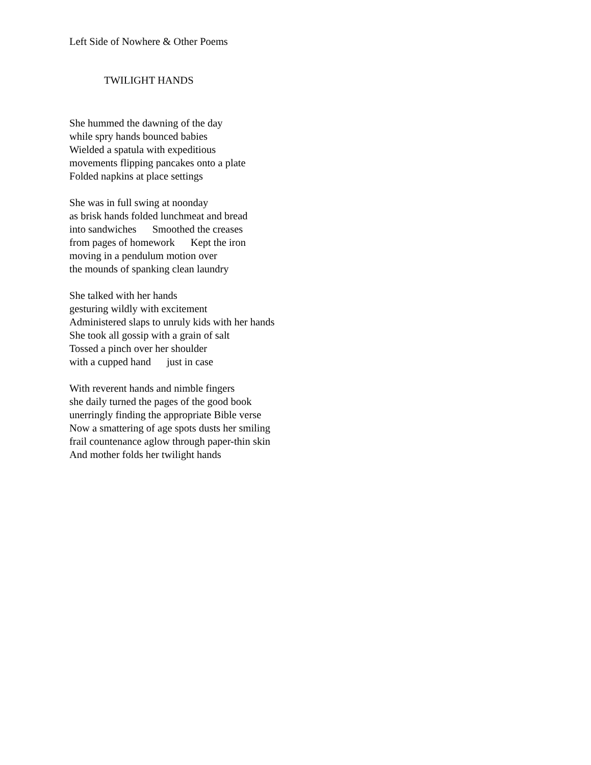Left Side of Nowhere & Other Poems
TWILIGHT HANDS
She hummed the dawning of the day
while spry hands bounced babies
Wielded a spatula with expeditious
movements flipping pancakes onto a plate
Folded napkins at place settings
She was in full swing at noonday
as brisk hands folded lunchmeat and bread
into sandwiches Smoothed the creases
from pages of homework Kept the iron
moving in a pendulum motion over
the mounds of spanking clean laundry
She talked with her hands
gesturing wildly with excitement
Administered slaps to unruly kids with her hands
She took all gossip with a grain of salt
Tossed a pinch over her shoulder
with a cupped hand just in case
With reverent hands and nimble fingers
she daily turned the pages of the good book
unerringly finding the appropriate Bible verse
Now a smattering of age spots dusts her smiling
frail countenance aglow through paper-thin skin
And mother folds her twilight hands